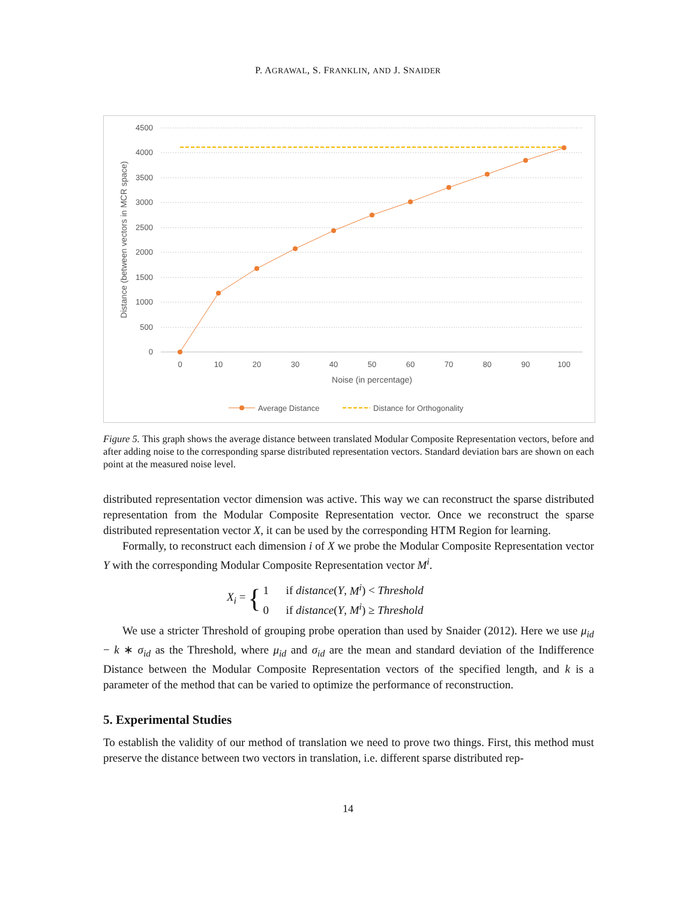P. AGRAWAL, S. FRANKLIN, AND J. SNAIDER
4500
4000
3500
3000
2500
2000
1500
1000
500
0
0
10
20
30
40
50
60
70
80
90
100
Noise (in percentage)
Distance (between vectors in MCR space)
Average Distance
Distance for Orthogonality
Figure 5. This graph shows the average distance between translated Modular Composite Representation vectors, before and after adding noise to the corresponding sparse distributed representation vectors. Standard deviation bars are shown on each point at the measured noise level.
distributed representation vector dimension was active. This way we can reconstruct the sparse distributed representation from the Modular Composite Representation vector. Once we reconstruct the sparse distributed representation vector X, it can be used by the corresponding HTM Region for learning.
Formally, to reconstruct each dimension i of X we probe the Modular Composite Representation vector Y with the corresponding Modular Composite Representation vector M<sup>i</sup>.
X<sub>i</sub> = { 1 if distance(Y, M<sup>i</sup>) < Threshold
0 if distance(Y, M<sup>i</sup>) ≥ Threshold
We use a stricter Threshold of grouping probe operation than used by Snaider (2012). Here we use μ<sub>id</sub> − k ∗ σ<sub>id</sub> as the Threshold, where μ<sub>id</sub> and σ<sub>id</sub> are the mean and standard deviation of the Indifference Distance between the Modular Composite Representation vectors of the specified length, and k is a parameter of the method that can be varied to optimize the performance of reconstruction.
5. Experimental Studies
To establish the validity of our method of translation we need to prove two things. First, this method must preserve the distance between two vectors in translation, i.e. different sparse distributed rep-
14